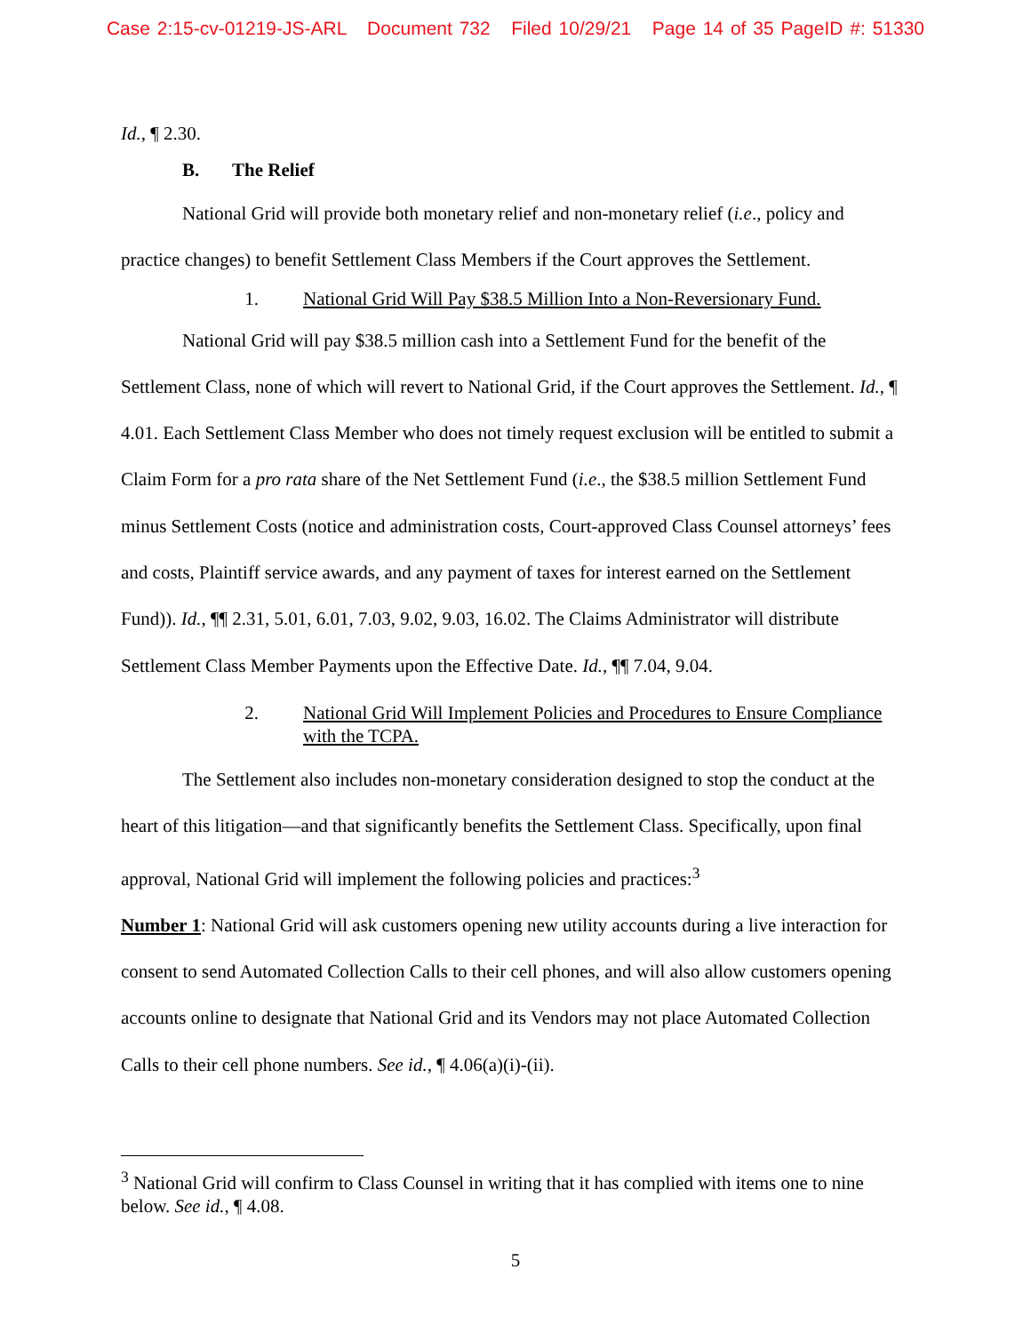Case 2:15-cv-01219-JS-ARL Document 732 Filed 10/29/21 Page 14 of 35 PageID #: 51330
Id., ¶ 2.30.
B. The Relief
National Grid will provide both monetary relief and non-monetary relief (i.e., policy and practice changes) to benefit Settlement Class Members if the Court approves the Settlement.
1. National Grid Will Pay $38.5 Million Into a Non-Reversionary Fund.
National Grid will pay $38.5 million cash into a Settlement Fund for the benefit of the Settlement Class, none of which will revert to National Grid, if the Court approves the Settlement. Id., ¶ 4.01. Each Settlement Class Member who does not timely request exclusion will be entitled to submit a Claim Form for a pro rata share of the Net Settlement Fund (i.e., the $38.5 million Settlement Fund minus Settlement Costs (notice and administration costs, Court-approved Class Counsel attorneys’ fees and costs, Plaintiff service awards, and any payment of taxes for interest earned on the Settlement Fund)). Id., ¶¶ 2.31, 5.01, 6.01, 7.03, 9.02, 9.03, 16.02. The Claims Administrator will distribute Settlement Class Member Payments upon the Effective Date. Id., ¶¶ 7.04, 9.04.
2. National Grid Will Implement Policies and Procedures to Ensure Compliance with the TCPA.
The Settlement also includes non-monetary consideration designed to stop the conduct at the heart of this litigation—and that significantly benefits the Settlement Class. Specifically, upon final approval, National Grid will implement the following policies and practices:<sup>3</sup>
Number 1: National Grid will ask customers opening new utility accounts during a live interaction for consent to send Automated Collection Calls to their cell phones, and will also allow customers opening accounts online to designate that National Grid and its Vendors may not place Automated Collection Calls to their cell phone numbers. See id., ¶ 4.06(a)(i)-(ii).
<sup>3</sup> National Grid will confirm to Class Counsel in writing that it has complied with items one to nine below. See id., ¶ 4.08.
5